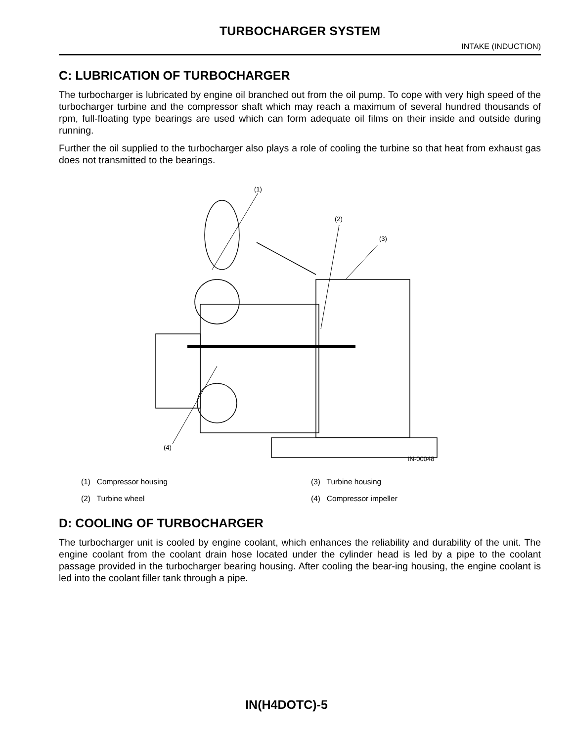TURBOCHARGER SYSTEM
INTAKE (INDUCTION)
C: LUBRICATION OF TURBOCHARGER
The turbocharger is lubricated by engine oil branched out from the oil pump. To cope with very high speed of the turbocharger turbine and the compressor shaft which may reach a maximum of several hundred thousands of rpm, full-floating type bearings are used which can form adequate oil films on their inside and outside during running.
Further the oil supplied to the turbocharger also plays a role of cooling the turbine so that heat from exhaust gas does not transmitted to the bearings.
(1)
(2)
(3)
(4)
IN-00048
(1) Compressor housing
(3) Turbine housing
(2) Turbine wheel
(4) Compressor impeller
D: COOLING OF TURBOCHARGER
The turbocharger unit is cooled by engine coolant, which enhances the reliability and durability of the unit. The engine coolant from the coolant drain hose located under the cylinder head is led by a pipe to the coolant passage provided in the turbocharger bearing housing. After cooling the bear-ing housing, the engine coolant is led into the coolant filler tank through a pipe.
IN(H4DOTC)-5